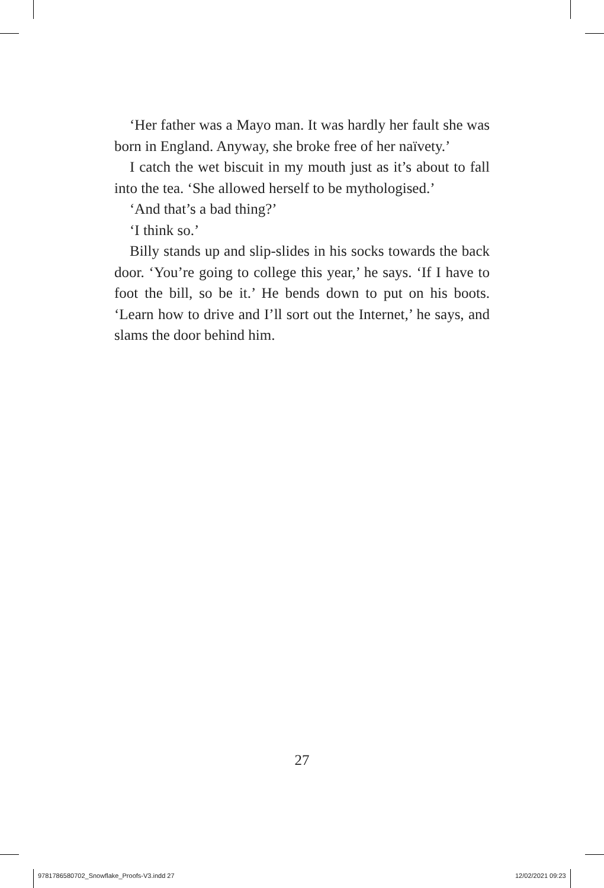‘Her father was a Mayo man. It was hardly her fault she was born in England. Anyway, she broke free of her naïvety.’
I catch the wet biscuit in my mouth just as it’s about to fall into the tea. ‘She allowed herself to be mythologised.’
‘And that’s a bad thing?’
‘I think so.’
Billy stands up and slip-slides in his socks towards the back door. ‘You’re going to college this year,’ he says. ‘If I have to foot the bill, so be it.’ He bends down to put on his boots. ‘Learn how to drive and I’ll sort out the Internet,’ he says, and slams the door behind him.
27
9781786580702_Snowflake_Proofs-V3.indd 27
12/02/2021 09:23